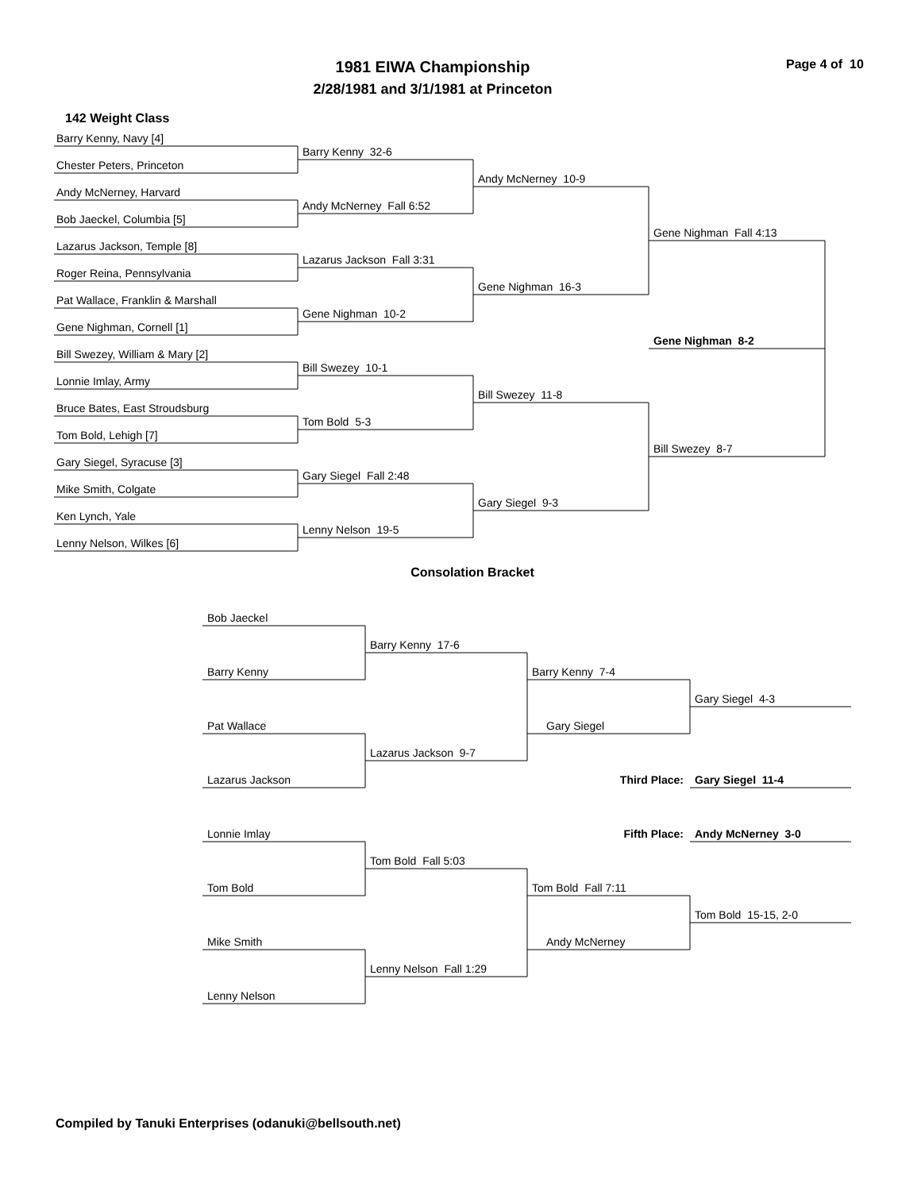1981 EIWA Championship
2/28/1981 and 3/1/1981 at Princeton
Page 4 of 10
142 Weight Class
Barry Kenny, Navy [4]
Barry Kenny 32-6
Chester Peters, Princeton
Andy McNerney 10-9
Andy McNerney, Harvard
Andy McNerney Fall 6:52
Bob Jaeckel, Columbia [5]
Gene Nighman Fall 4:13
Lazarus Jackson, Temple [8]
Lazarus Jackson Fall 3:31
Roger Reina, Pennsylvania
Gene Nighman 16-3
Pat Wallace, Franklin & Marshall
Gene Nighman 10-2
Gene Nighman, Cornell [1]
Gene Nighman 8-2
Bill Swezey, William & Mary [2]
Bill Swezey 10-1
Lonnie Imlay, Army
Bill Swezey 11-8
Bruce Bates, East Stroudsburg
Tom Bold 5-3
Tom Bold, Lehigh [7]
Bill Swezey 8-7
Gary Siegel, Syracuse [3]
Gary Siegel Fall 2:48
Mike Smith, Colgate
Gary Siegel 9-3
Ken Lynch, Yale
Lenny Nelson 19-5
Lenny Nelson, Wilkes [6]
Consolation Bracket
Bob Jaeckel
Barry Kenny 17-6
Barry Kenny
Barry Kenny 7-4
Gary Siegel 4-3
Pat Wallace
Gary Siegel
Lazarus Jackson 9-7
Lazarus Jackson
Third Place:
Gary Siegel 11-4
Lonnie Imlay
Fifth Place:
Andy McNerney 3-0
Tom Bold Fall 5:03
Tom Bold
Tom Bold Fall 7:11
Tom Bold 15-15, 2-0
Mike Smith
Andy McNerney
Lenny Nelson Fall 1:29
Lenny Nelson
Compiled by Tanuki Enterprises (odanuki@bellsouth.net)